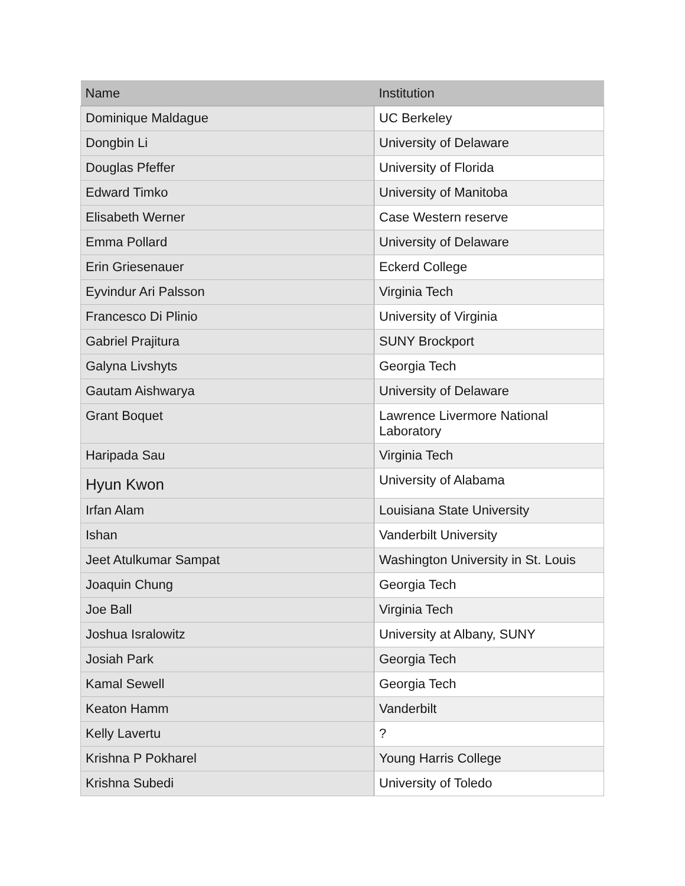| Name | Institution |
| --- | --- |
| Dominique Maldague | UC Berkeley |
| Dongbin Li | University of Delaware |
| Douglas Pfeffer | University of Florida |
| Edward Timko | University of Manitoba |
| Elisabeth Werner | Case Western reserve |
| Emma Pollard | University of Delaware |
| Erin Griesenauer | Eckerd College |
| Eyvindur Ari Palsson | Virginia Tech |
| Francesco Di Plinio | University of Virginia |
| Gabriel Prajitura | SUNY Brockport |
| Galyna Livshyts | Georgia Tech |
| Gautam Aishwarya | University of Delaware |
| Grant Boquet | Lawrence Livermore National Laboratory |
| Haripada Sau | Virginia Tech |
| Hyun Kwon | University of Alabama |
| Irfan Alam | Louisiana State University |
| Ishan | Vanderbilt University |
| Jeet Atulkumar Sampat | Washington University in St. Louis |
| Joaquin Chung | Georgia Tech |
| Joe Ball | Virginia Tech |
| Joshua Isralowitz | University at Albany, SUNY |
| Josiah Park | Georgia Tech |
| Kamal Sewell | Georgia Tech |
| Keaton Hamm | Vanderbilt |
| Kelly Lavertu | ? |
| Krishna P Pokharel | Young Harris College |
| Krishna Subedi | University of Toledo |